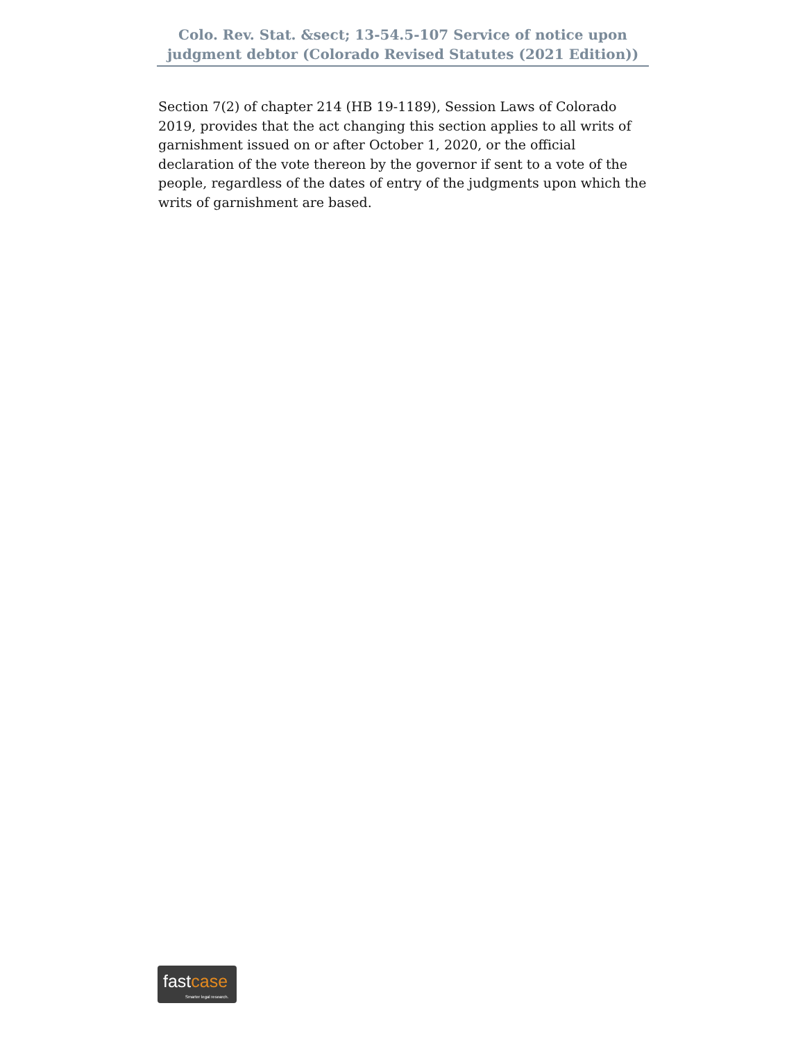Colo. Rev. Stat. &sect; 13-54.5-107 Service of notice upon judgment debtor (Colorado Revised Statutes (2021 Edition))
Section 7(2) of chapter 214 (HB 19-1189), Session Laws of Colorado 2019, provides that the act changing this section applies to all writs of garnishment issued on or after October 1, 2020, or the official declaration of the vote thereon by the governor if sent to a vote of the people, regardless of the dates of entry of the judgments upon which the writs of garnishment are based.
fastcase
Smarter legal research.